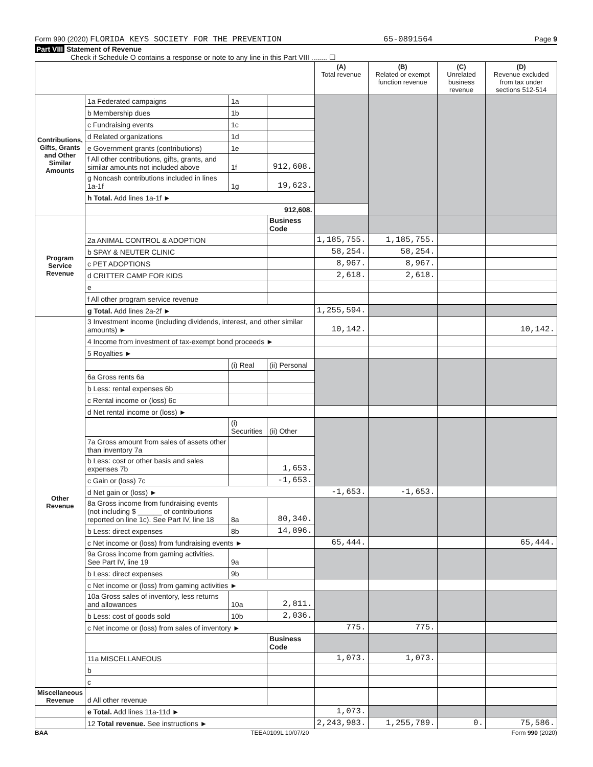Form 990 (2020) FLORIDA KEYS SOCIETY FOR THE PREVENTION 65-0891564 Page 9
Part VIII Statement of Revenue
Check if Schedule O contains a response or note to any line in this Part VIII ........ ☐
| | | | | (A) Total revenue | (B) Related or exempt function revenue | (C) Unrelated business revenue | (D) Revenue excluded from tax under sections 512-514 |
| --- | --- | --- | --- | --- | --- | --- | --- |
| Contributions, Gifts, Grants and Other Similar Amounts | 1a Federated campaigns | 1a | | | | | |
| | b Membership dues | 1b | | | | | |
| | c Fundraising events | 1c | | | | | |
| | d Related organizations | 1d | | | | | |
| | e Government grants (contributions) | 1e | | | | | |
| | f All other contributions, gifts, grants, and similar amounts not included above | 1f | 912,608. | | | | |
| | g Noncash contributions included in lines 1a-1f | 1g | 19,623. | | | | |
| | h Total. Add lines 1a-1f ► | | | | | | |
| | 912,608. | | | | | | |
| Program Service Revenue | | | Business Code | | | | |
| | 2a ANIMAL CONTROL & ADOPTION | | | 1,185,755. | 1,185,755. | | |
| | b SPAY & NEUTER CLINIC | | | 58,254. | 58,254. | | |
| | c PET ADOPTIONS | | | 8,967. | 8,967. | | |
| | d CRITTER CAMP FOR KIDS | | | 2,618. | 2,618. | | |
| | e | | | | | | |
| | f All other program service revenue | | | | | | |
| | g Total. Add lines 2a-2f ► | | | 1,255,594. | | | |
| Other Revenue | 3 Investment income (including dividends, interest, and other similar amounts) ► | | | 10,142. | | | 10,142. |
| | 4 Income from investment of tax-exempt bond proceeds ► | | | | | | |
| | 5 Royalties ► | | | | | | |
| | | (i) Real | (ii) Personal | | | | |
| | 6a Gross rents 6a | | | | | | |
| | b Less: rental expenses 6b | | | | | | |
| | c Rental income or (loss) 6c | | | | | | |
| | d Net rental income or (loss) ► | | | | | | |
| | | (i) Securities | (ii) Other | | | | |
| | 7a Gross amount from sales of assets other than inventory 7a | | | | | | |
| | b Less: cost or other basis and sales expenses 7b | | 1,653. | | | | |
| | c Gain or (loss) 7c | | -1,653. | | | | |
| | d Net gain or (loss) ► | | | -1,653. | -1,653. | | |
| | 8a Gross income from fundraising events (not including $ ______ of contributions reported on line 1c). See Part IV, line 18 | 8a | 80,340. | | | | |
| | b Less: direct expenses | 8b | 14,896. | | | | |
| | c Net income or (loss) from fundraising events ► | | | 65,444. | | | 65,444. |
| | 9a Gross income from gaming activities. See Part IV, line 19 | 9a | | | | | |
| | b Less: direct expenses | 9b | | | | | |
| | c Net income or (loss) from gaming activities ► | | | | | | |
| | 10a Gross sales of inventory, less returns and allowances | 10a | 2,811. | | | | |
| | b Less: cost of goods sold | 10b | 2,036. | | | | |
| | c Net income or (loss) from sales of inventory ► | | | 775. | 775. | | |
| | | | Business Code | | | | |
| | 11a MISCELLANEOUS | | | 1,073. | 1,073. | | |
| | b | | | | | | |
| | c | | | | | | |
| Miscellaneous Revenue | d All other revenue | | | | | | |
| | e Total. Add lines 11a-11d ► | | | 1,073. | | | |
| | 12 Total revenue. See instructions ► | | | 2,243,983. | 1,255,789. | 0. | 75,586. |
BAA TEEA0109L 10/07/20 Form 990 (2020)